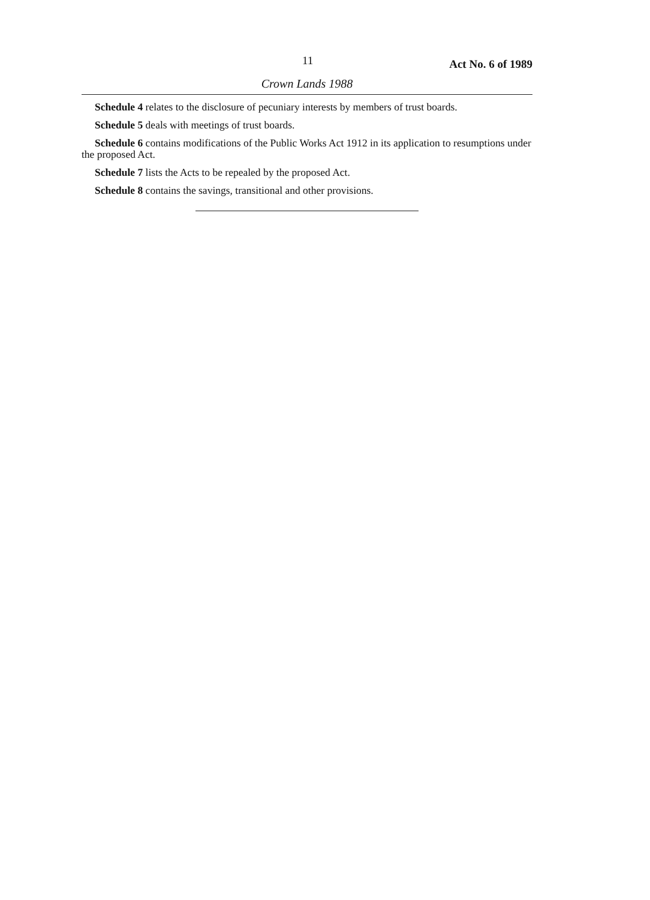11 Act No. 6 of 1989
Crown Lands 1988
Schedule 4 relates to the disclosure of pecuniary interests by members of trust boards.
Schedule 5 deals with meetings of trust boards.
Schedule 6 contains modifications of the Public Works Act 1912 in its application to resumptions under the proposed Act.
Schedule 7 lists the Acts to be repealed by the proposed Act.
Schedule 8 contains the savings, transitional and other provisions.